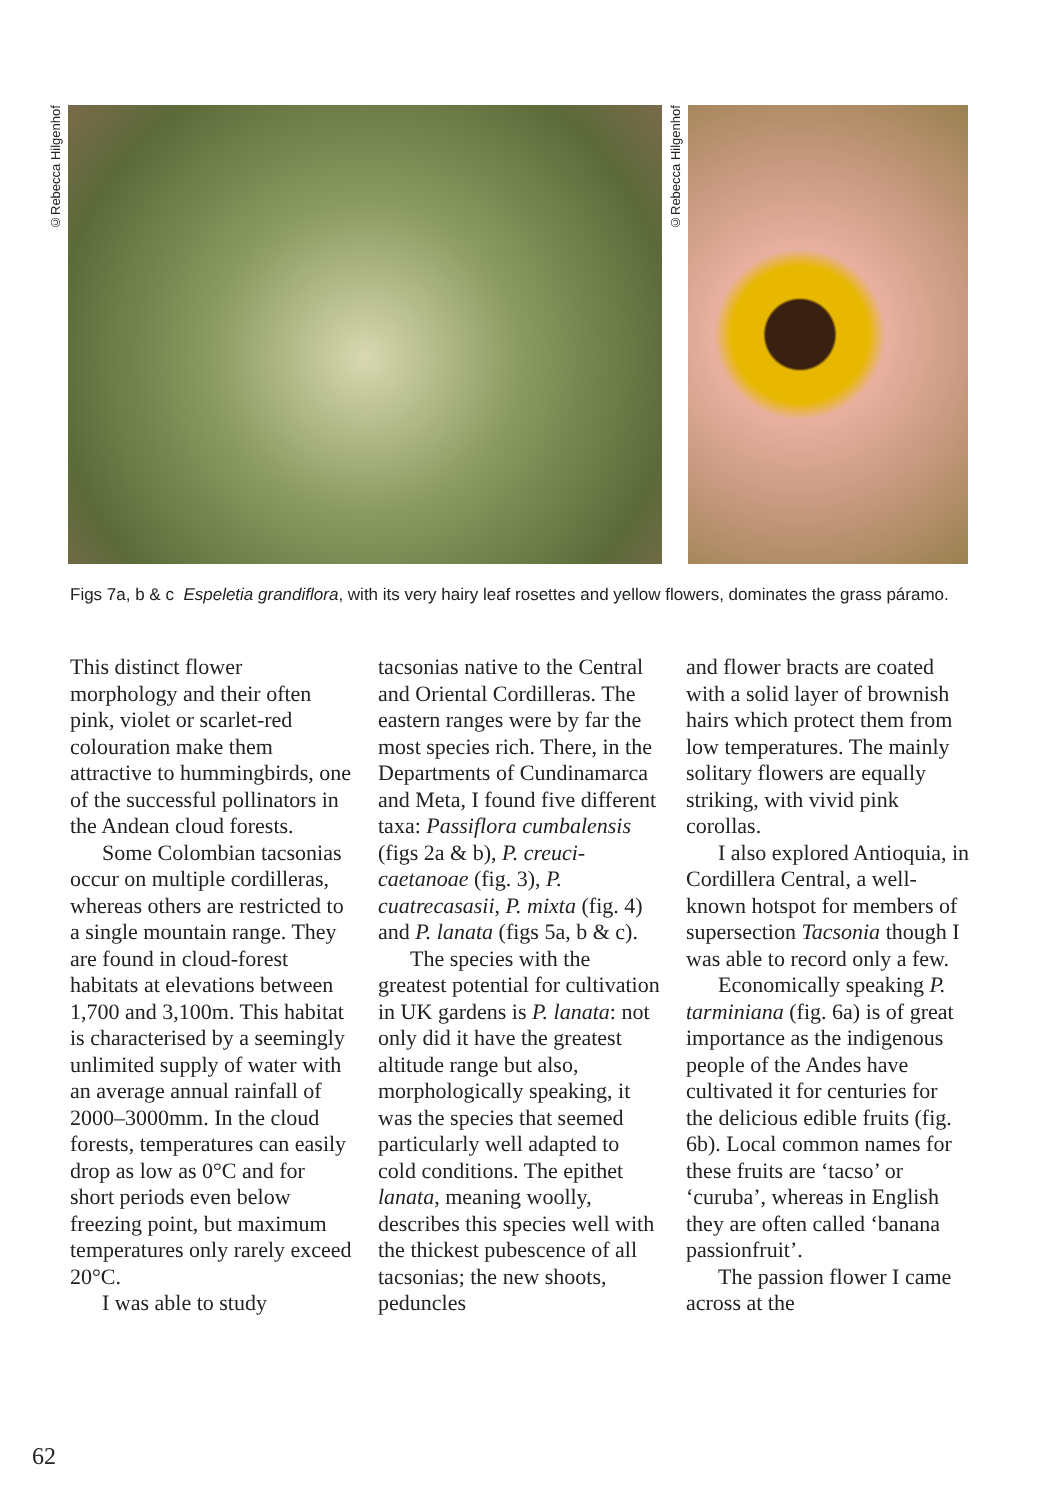©Rebecca Hilgenhof
©Rebecca Hilgenhof
Figs 7a, b & c Espeletia grandiflora, with its very hairy leaf rosettes and yellow flowers, dominates the grass páramo.
This distinct flower morphology and their often pink, violet or scarlet-red colouration make them attractive to hummingbirds, one of the successful pollinators in the Andean cloud forests.
Some Colombian tacsonias occur on multiple cordilleras, whereas others are restricted to a single mountain range. They are found in cloud-forest habitats at elevations between 1,700 and 3,100m. This habitat is characterised by a seemingly unlimited supply of water with an average annual rainfall of 2000–3000mm. In the cloud forests, temperatures can easily drop as low as 0°C and for short periods even below freezing point, but maximum temperatures only rarely exceed 20°C.
I was able to study
tacsonias native to the Central and Oriental Cordilleras. The eastern ranges were by far the most species rich. There, in the Departments of Cundinamarca and Meta, I found five different taxa: Passiflora cumbalensis (figs 2a & b), P. creuci-caetanoae (fig. 3), P. cuatrecasasii, P. mixta (fig. 4) and P. lanata (figs 5a, b & c).
The species with the greatest potential for cultivation in UK gardens is P. lanata: not only did it have the greatest altitude range but also, morphologically speaking, it was the species that seemed particularly well adapted to cold conditions. The epithet lanata, meaning woolly, describes this species well with the thickest pubescence of all tacsonias; the new shoots, peduncles
and flower bracts are coated with a solid layer of brownish hairs which protect them from low temperatures. The mainly solitary flowers are equally striking, with vivid pink corollas.
I also explored Antioquia, in Cordillera Central, a well-known hotspot for members of supersection Tacsonia though I was able to record only a few.
Economically speaking P. tarminiana (fig. 6a) is of great importance as the indigenous people of the Andes have cultivated it for centuries for the delicious edible fruits (fig. 6b). Local common names for these fruits are ‘tacso’ or ‘curuba’, whereas in English they are often called ‘banana passionfruit’.
The passion flower I came across at the
62